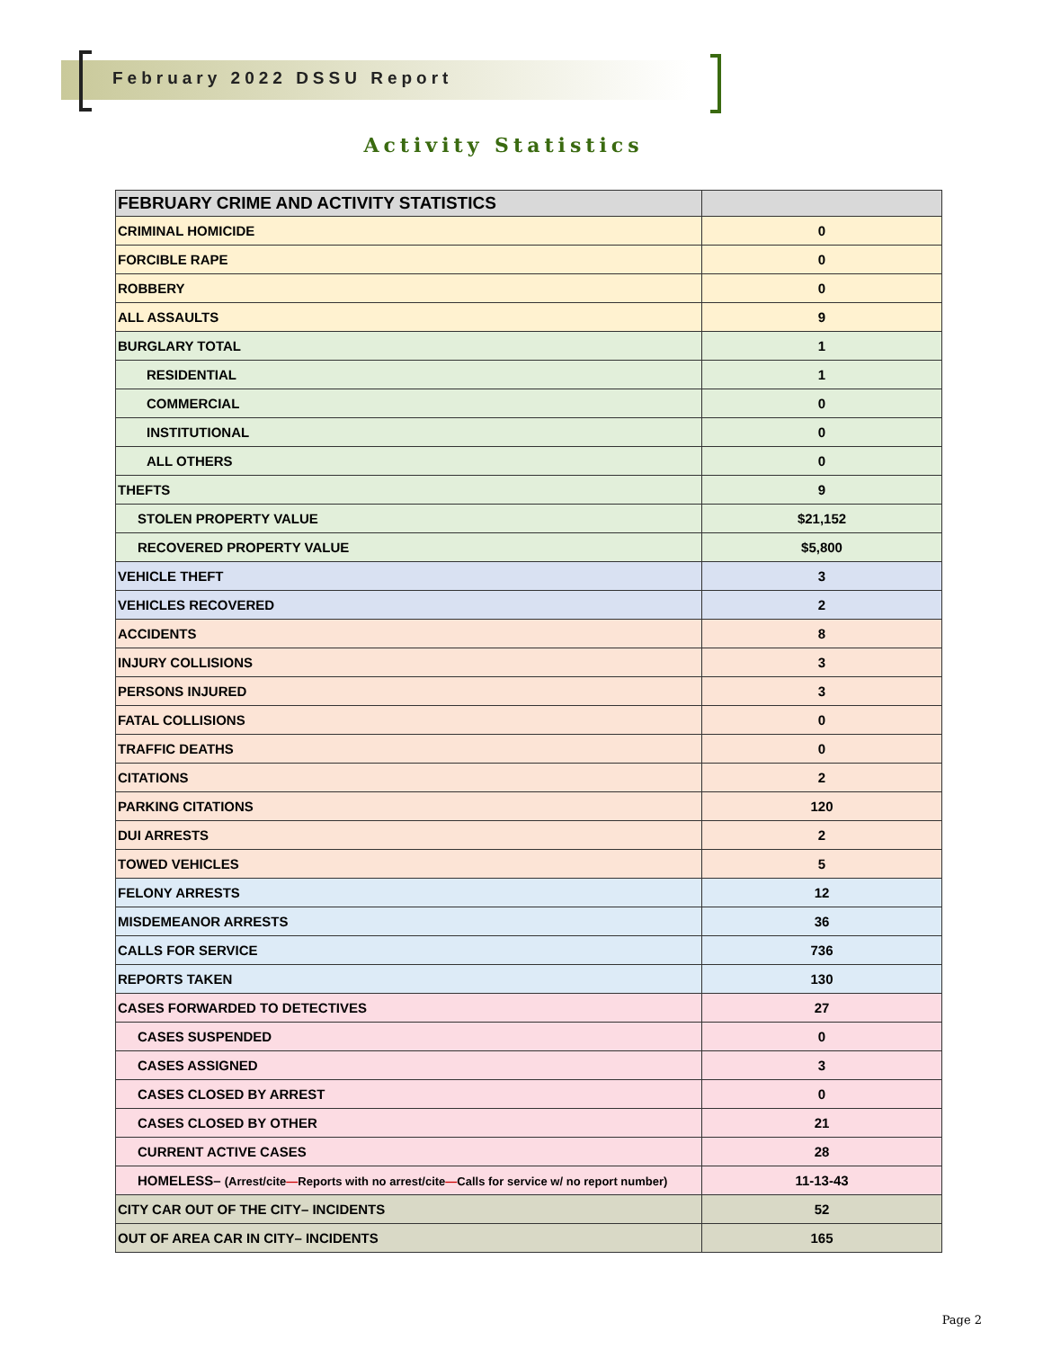February 2022 DSSU Report
Activity Statistics
| FEBRUARY CRIME AND ACTIVITY STATISTICS | |
| --- | --- |
| CRIMINAL HOMICIDE | 0 |
| FORCIBLE RAPE | 0 |
| ROBBERY | 0 |
| ALL ASSAULTS | 9 |
| BURGLARY TOTAL | 1 |
| RESIDENTIAL | 1 |
| COMMERCIAL | 0 |
| INSTITUTIONAL | 0 |
| ALL OTHERS | 0 |
| THEFTS | 9 |
| STOLEN PROPERTY VALUE | $21,152 |
| RECOVERED PROPERTY VALUE | $5,800 |
| VEHICLE THEFT | 3 |
| VEHICLES RECOVERED | 2 |
| ACCIDENTS | 8 |
| INJURY COLLISIONS | 3 |
| PERSONS INJURED | 3 |
| FATAL COLLISIONS | 0 |
| TRAFFIC DEATHS | 0 |
| CITATIONS | 2 |
| PARKING CITATIONS | 120 |
| DUI ARRESTS | 2 |
| TOWED VEHICLES | 5 |
| FELONY ARRESTS | 12 |
| MISDEMEANOR ARRESTS | 36 |
| CALLS FOR SERVICE | 736 |
| REPORTS TAKEN | 130 |
| CASES FORWARDED TO DETECTIVES | 27 |
| CASES SUSPENDED | 0 |
| CASES ASSIGNED | 3 |
| CASES CLOSED BY ARREST | 0 |
| CASES CLOSED BY OTHER | 21 |
| CURRENT ACTIVE CASES | 28 |
| HOMELESS– (Arrest/cite — Reports with no arrest/cite — Calls for service w/ no report number) | 11-13-43 |
| CITY CAR OUT OF THE CITY– INCIDENTS | 52 |
| OUT OF AREA CAR IN CITY– INCIDENTS | 165 |
Page 2